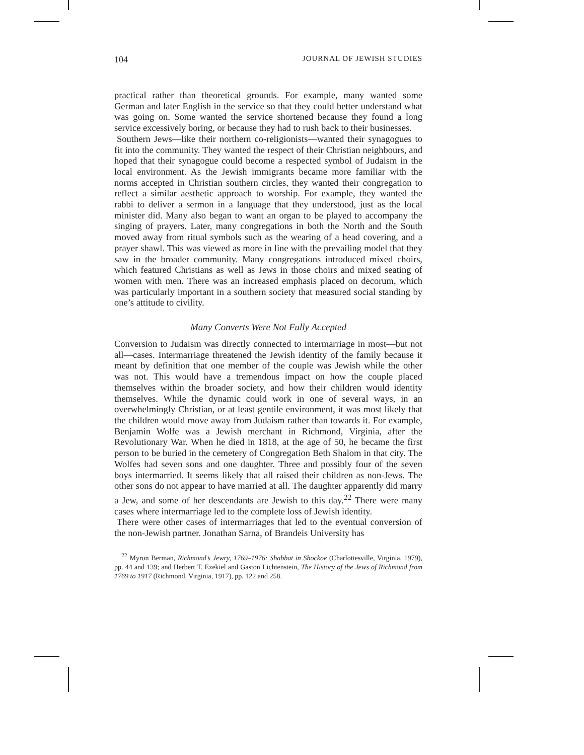104 JOURNAL OF JEWISH STUDIES
practical rather than theoretical grounds. For example, many wanted some German and later English in the service so that they could better understand what was going on. Some wanted the service shortened because they found a long service excessively boring, or because they had to rush back to their businesses.
Southern Jews—like their northern co-religionists—wanted their synagogues to fit into the community. They wanted the respect of their Christian neighbours, and hoped that their synagogue could become a respected symbol of Judaism in the local environment. As the Jewish immigrants became more familiar with the norms accepted in Christian southern circles, they wanted their congregation to reflect a similar aesthetic approach to worship. For example, they wanted the rabbi to deliver a sermon in a language that they understood, just as the local minister did. Many also began to want an organ to be played to accompany the singing of prayers. Later, many congregations in both the North and the South moved away from ritual symbols such as the wearing of a head covering, and a prayer shawl. This was viewed as more in line with the prevailing model that they saw in the broader community. Many congregations introduced mixed choirs, which featured Christians as well as Jews in those choirs and mixed seating of women with men. There was an increased emphasis placed on decorum, which was particularly important in a southern society that measured social standing by one’s attitude to civility.
Many Converts Were Not Fully Accepted
Conversion to Judaism was directly connected to intermarriage in most—but not all—cases. Intermarriage threatened the Jewish identity of the family because it meant by definition that one member of the couple was Jewish while the other was not. This would have a tremendous impact on how the couple placed themselves within the broader society, and how their children would identity themselves. While the dynamic could work in one of several ways, in an overwhelmingly Christian, or at least gentile environment, it was most likely that the children would move away from Judaism rather than towards it. For example, Benjamin Wolfe was a Jewish merchant in Richmond, Virginia, after the Revolutionary War. When he died in 1818, at the age of 50, he became the first person to be buried in the cemetery of Congregation Beth Shalom in that city. The Wolfes had seven sons and one daughter. Three and possibly four of the seven boys intermarried. It seems likely that all raised their children as non-Jews. The other sons do not appear to have married at all. The daughter apparently did marry a Jew, and some of her descendants are Jewish to this day.<sup>22</sup> There were many cases where intermarriage led to the complete loss of Jewish identity.
There were other cases of intermarriages that led to the eventual conversion of the non-Jewish partner. Jonathan Sarna, of Brandeis University has
<sup>22</sup> Myron Berman, Richmond’s Jewry, 1769–1976: Shabbat in Shockoe (Charlottesville, Virginia, 1979), pp. 44 and 139; and Herbert T. Ezekiel and Gaston Lichtenstein, The History of the Jews of Richmond from 1769 to 1917 (Richmond, Virginia, 1917), pp. 122 and 258.